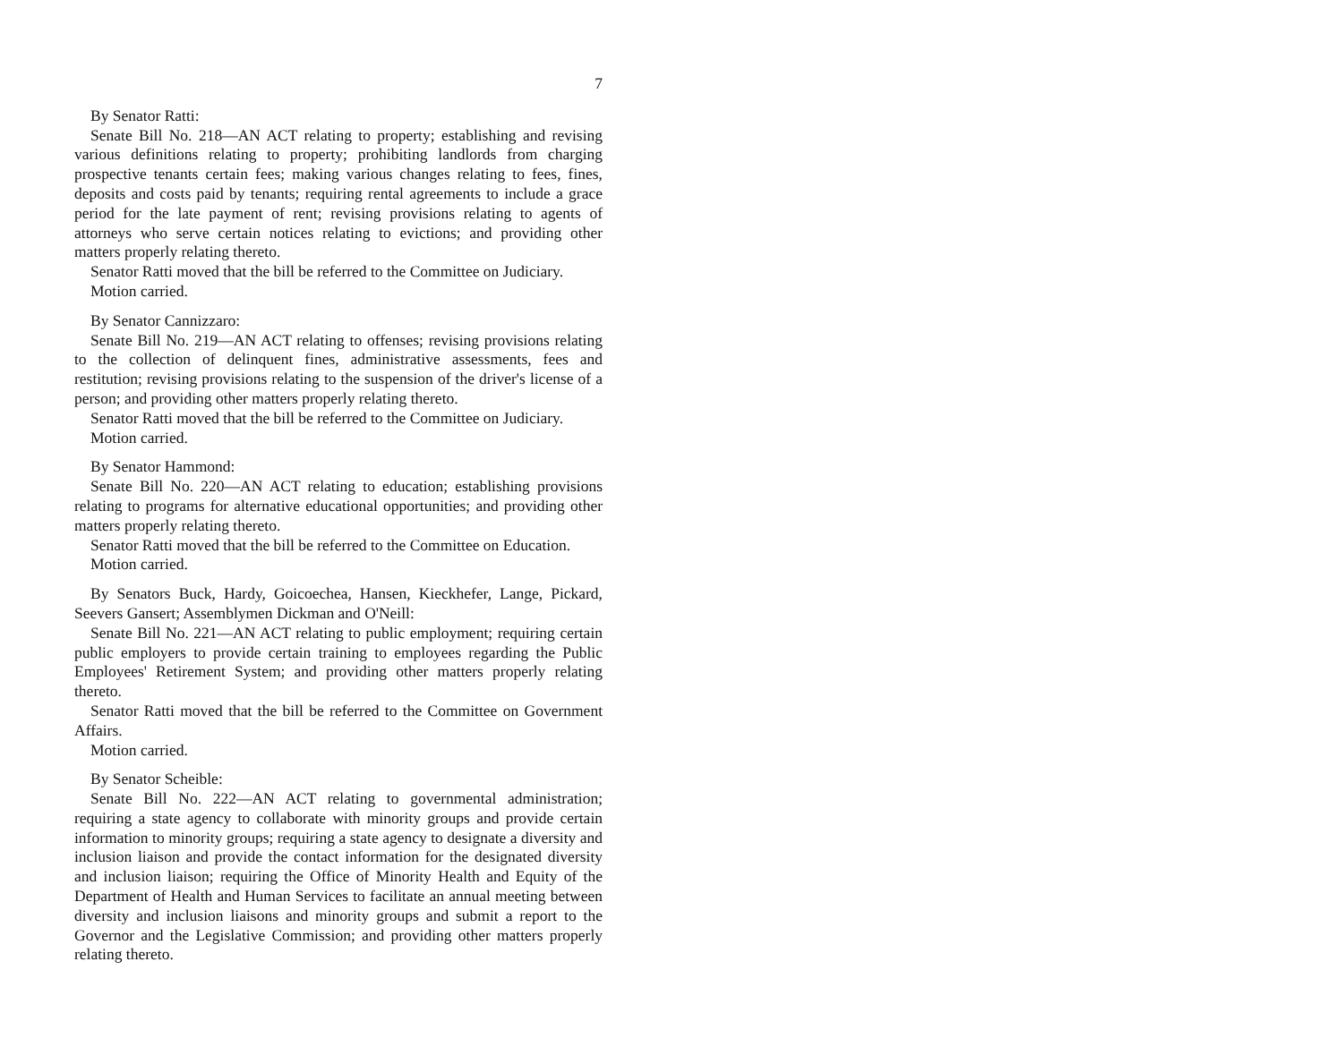7
By Senator Ratti:
Senate Bill No. 218—AN ACT relating to property; establishing and revising various definitions relating to property; prohibiting landlords from charging prospective tenants certain fees; making various changes relating to fees, fines, deposits and costs paid by tenants; requiring rental agreements to include a grace period for the late payment of rent; revising provisions relating to agents of attorneys who serve certain notices relating to evictions; and providing other matters properly relating thereto.
Senator Ratti moved that the bill be referred to the Committee on Judiciary.
Motion carried.
By Senator Cannizzaro:
Senate Bill No. 219—AN ACT relating to offenses; revising provisions relating to the collection of delinquent fines, administrative assessments, fees and restitution; revising provisions relating to the suspension of the driver's license of a person; and providing other matters properly relating thereto.
Senator Ratti moved that the bill be referred to the Committee on Judiciary.
Motion carried.
By Senator Hammond:
Senate Bill No. 220—AN ACT relating to education; establishing provisions relating to programs for alternative educational opportunities; and providing other matters properly relating thereto.
Senator Ratti moved that the bill be referred to the Committee on Education.
Motion carried.
By Senators Buck, Hardy, Goicoechea, Hansen, Kieckhefer, Lange, Pickard, Seevers Gansert; Assemblymen Dickman and O'Neill:
Senate Bill No. 221—AN ACT relating to public employment; requiring certain public employers to provide certain training to employees regarding the Public Employees' Retirement System; and providing other matters properly relating thereto.
Senator Ratti moved that the bill be referred to the Committee on Government Affairs.
Motion carried.
By Senator Scheible:
Senate Bill No. 222—AN ACT relating to governmental administration; requiring a state agency to collaborate with minority groups and provide certain information to minority groups; requiring a state agency to designate a diversity and inclusion liaison and provide the contact information for the designated diversity and inclusion liaison; requiring the Office of Minority Health and Equity of the Department of Health and Human Services to facilitate an annual meeting between diversity and inclusion liaisons and minority groups and submit a report to the Governor and the Legislative Commission; and providing other matters properly relating thereto.